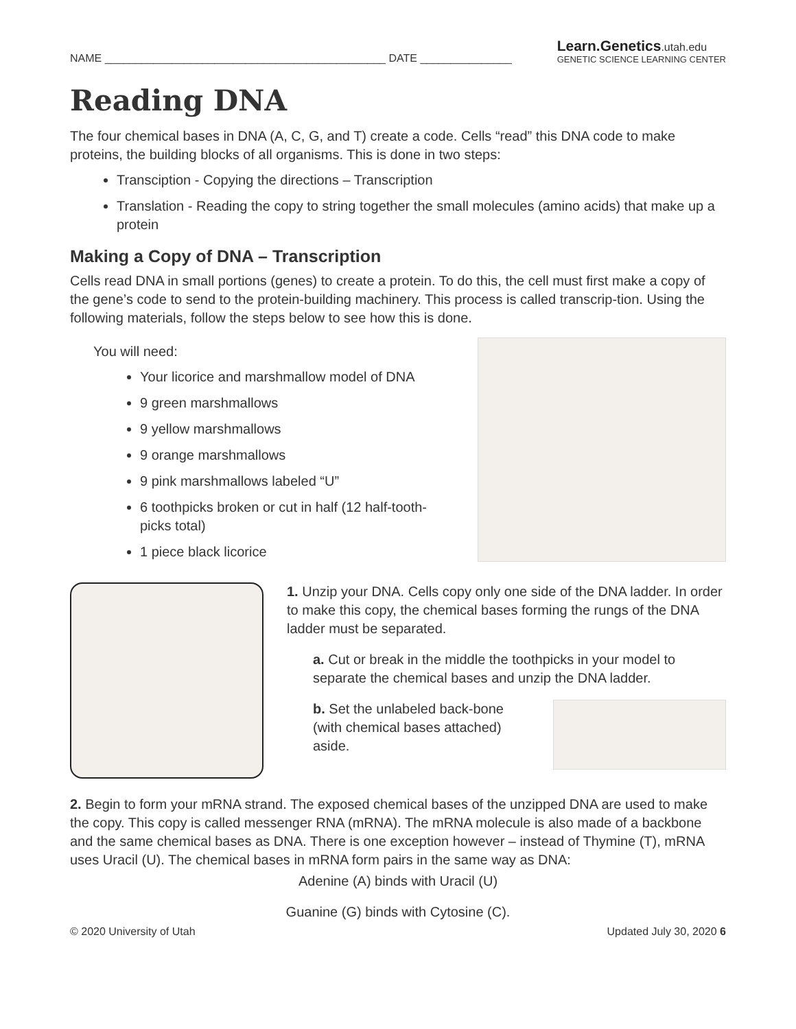NAME ______________________________________________ DATE _______________
Learn.Genetics.utah.edu
GENETIC SCIENCE LEARNING CENTER
Reading DNA
The four chemical bases in DNA (A, C, G, and T) create a code. Cells “read” this DNA code to make proteins, the building blocks of all organisms. This is done in two steps:
Transciption - Copying the directions – Transcription
Translation - Reading the copy to string together the small molecules (amino acids) that make up a protein
Making a Copy of DNA – Transcription
Cells read DNA in small portions (genes) to create a protein. To do this, the cell must first make a copy of the gene’s code to send to the protein-building machinery. This process is called transcrip-tion. Using the following materials, follow the steps below to see how this is done.
You will need:
Your licorice and marshmallow model of DNA
9 green marshmallows
9 yellow marshmallows
9 orange marshmallows
9 pink marshmallows labeled “U”
6 toothpicks broken or cut in half (12 half-tooth-picks total)
1 piece black licorice
1. Unzip your DNA. Cells copy only one side of the DNA ladder. In order to make this copy, the chemical bases forming the rungs of the DNA ladder must be separated.
a. Cut or break in the middle the toothpicks in your model to separate the chemical bases and unzip the DNA ladder.
b. Set the unlabeled back-bone (with chemical bases attached) aside.
2. Begin to form your mRNA strand. The exposed chemical bases of the unzipped DNA are used to make the copy. This copy is called messenger RNA (mRNA). The mRNA molecule is also made of a backbone and the same chemical bases as DNA. There is one exception however – instead of Thymine (T), mRNA uses Uracil (U). The chemical bases in mRNA form pairs in the same way as DNA:
Adenine (A) binds with Uracil (U)
Guanine (G) binds with Cytosine (C).
© 2020 University of Utah Updated July 30, 2020 6